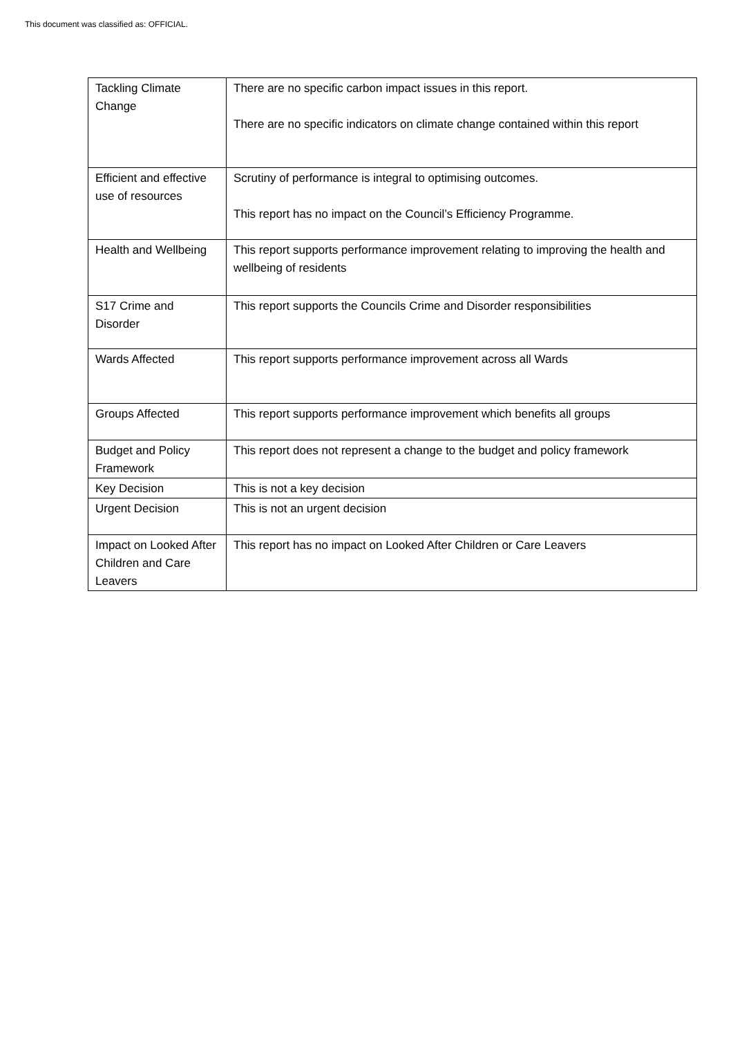This document was classified as: OFFICIAL.
| Tackling Climate Change | There are no specific carbon impact issues in this report. There are no specific indicators on climate change contained within this report |
| Efficient and effective use of resources | Scrutiny of performance is integral to optimising outcomes. This report has no impact on the Council’s Efficiency Programme. |
| Health and Wellbeing | This report supports performance improvement relating to improving the health and wellbeing of residents |
| S17 Crime and Disorder | This report supports the Councils Crime and Disorder responsibilities |
| Wards Affected | This report supports performance improvement across all Wards |
| Groups Affected | This report supports performance improvement which benefits all groups |
| Budget and Policy Framework | This report does not represent a change to the budget and policy framework |
| Key Decision | This is not a key decision |
| Urgent Decision | This is not an urgent decision |
| Impact on Looked After Children and Care Leavers | This report has no impact on Looked After Children or Care Leavers |